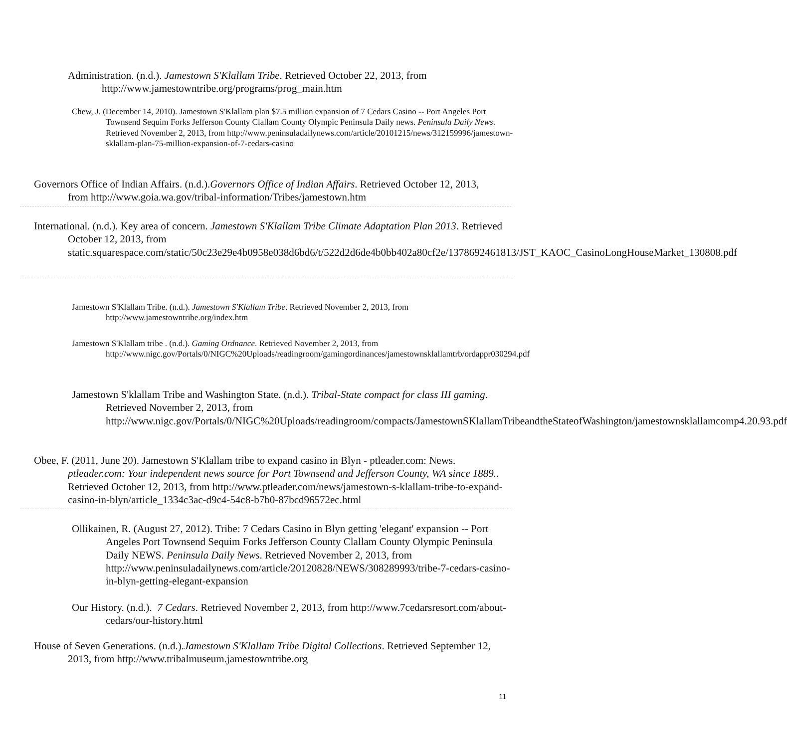Administration. (n.d.). Jamestown S'Klallam Tribe. Retrieved October 22, 2013, from http://www.jamestowntribe.org/programs/prog_main.htm
Chew, J. (December 14, 2010). Jamestown S'Klallam plan $7.5 million expansion of 7 Cedars Casino -- Port Angeles Port Townsend Sequim Forks Jefferson County Clallam County Olympic Peninsula Daily news. Peninsula Daily News. Retrieved November 2, 2013, from http://www.peninsuladailynews.com/article/20101215/news/312159996/jamestown-sklallam-plan-75-million-expansion-of-7-cedars-casino
Governors Office of Indian Affairs. (n.d.).Governors Office of Indian Affairs. Retrieved October 12, 2013, from http://www.goia.wa.gov/tribal-information/Tribes/jamestown.htm
International. (n.d.). Key area of concern. Jamestown S'Klallam Tribe Climate Adaptation Plan 2013. Retrieved October 12, 2013, from static.squarespace.com/static/50c23e29e4b0958e038d6bd6/t/522d2d6de4b0bb402a80cf2e/1378692461813/JST_KAOC_CasinoLongHouseMarket_130808.pdf
Jamestown S'Klallam Tribe. (n.d.). Jamestown S'Klallam Tribe. Retrieved November 2, 2013, from http://www.jamestowntribe.org/index.htm
Jamestown S'Klallam tribe . (n.d.). Gaming Ordnance. Retrieved November 2, 2013, from http://www.nigc.gov/Portals/0/NIGC%20Uploads/readingroom/gamingordinances/jamestownsklallamtrb/ordappr030294.pdf
Jamestown S'klallam Tribe and Washington State. (n.d.). Tribal-State compact for class III gaming. Retrieved November 2, 2013, from http://www.nigc.gov/Portals/0/NIGC%20Uploads/readingroom/compacts/JamestownSKlallamTribeandtheStateofWashington/jamestownsklallamcomp4.20.93.pdf
Obee, F. (2011, June 20). Jamestown S'Klallam tribe to expand casino in Blyn - ptleader.com: News. ptleader.com: Your independent news source for Port Townsend and Jefferson County, WA since 1889.. Retrieved October 12, 2013, from http://www.ptleader.com/news/jamestown-s-klallam-tribe-to-expand-casino-in-blyn/article_1334c3ac-d9c4-54c8-b7b0-87bcd96572ec.html
Ollikainen, R. (August 27, 2012). Tribe: 7 Cedars Casino in Blyn getting 'elegant' expansion -- Port Angeles Port Townsend Sequim Forks Jefferson County Clallam County Olympic Peninsula Daily NEWS. Peninsula Daily News. Retrieved November 2, 2013, from http://www.peninsuladailynews.com/article/20120828/NEWS/308289993/tribe-7-cedars-casino-in-blyn-getting-elegant-expansion
Our History. (n.d.). 7 Cedars. Retrieved November 2, 2013, from http://www.7cedarsresort.com/about-cedars/our-history.html
House of Seven Generations. (n.d.).Jamestown S'Klallam Tribe Digital Collections. Retrieved September 12, 2013, from http://www.tribalmuseum.jamestowntribe.org
11